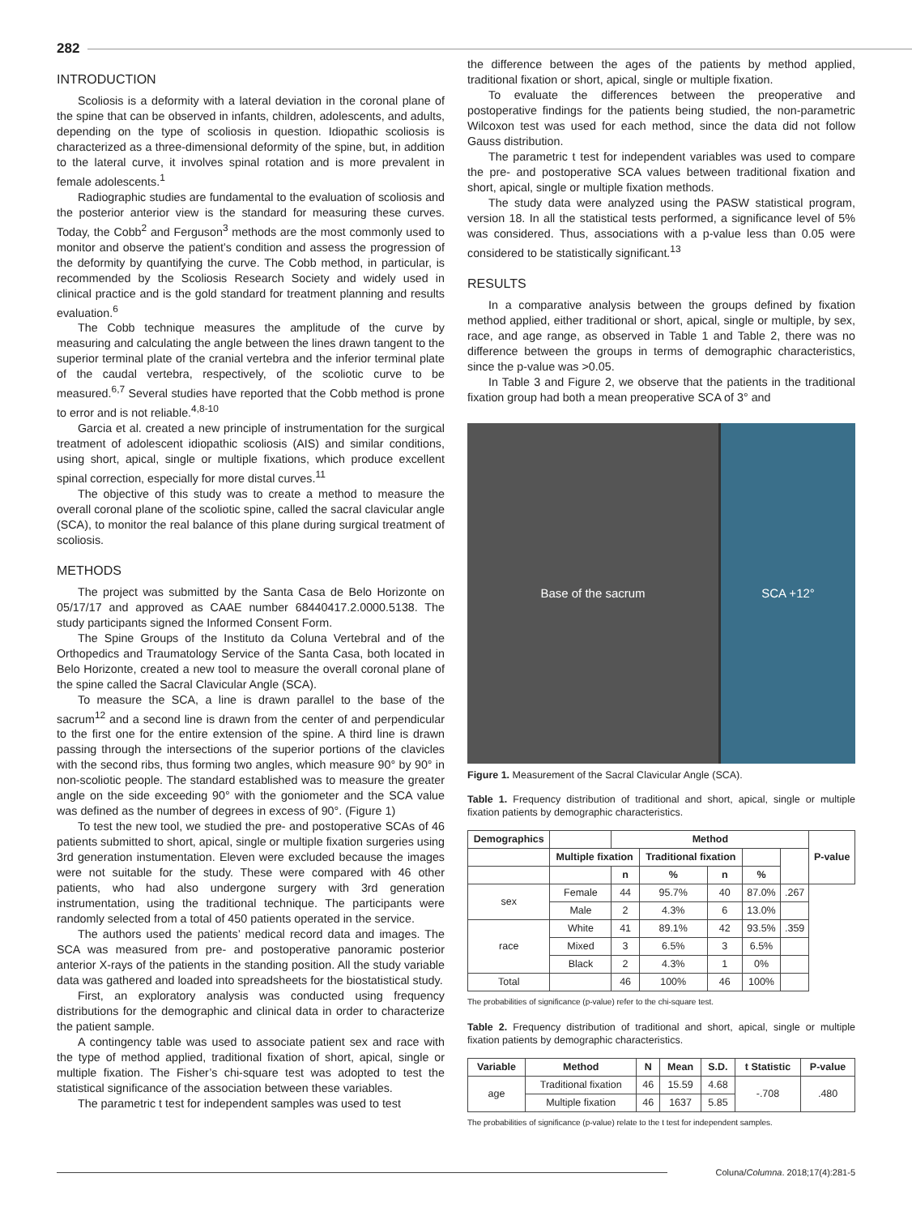282
INTRODUCTION
Scoliosis is a deformity with a lateral deviation in the coronal plane of the spine that can be observed in infants, children, adolescents, and adults, depending on the type of scoliosis in question. Idiopathic scoliosis is characterized as a three-dimensional deformity of the spine, but, in addition to the lateral curve, it involves spinal rotation and is more prevalent in female adolescents.<sup>1</sup>
Radiographic studies are fundamental to the evaluation of scoliosis and the posterior anterior view is the standard for measuring these curves. Today, the Cobb<sup>2</sup> and Ferguson<sup>3</sup> methods are the most commonly used to monitor and observe the patient’s condition and assess the progression of the deformity by quantifying the curve. The Cobb method, in particular, is recommended by the Scoliosis Research Society and widely used in clinical practice and is the gold standard for treatment planning and results evaluation.<sup>6</sup>
The Cobb technique measures the amplitude of the curve by measuring and calculating the angle between the lines drawn tangent to the superior terminal plate of the cranial vertebra and the inferior terminal plate of the caudal vertebra, respectively, of the scoliotic curve to be measured.<sup>6,7</sup> Several studies have reported that the Cobb method is prone to error and is not reliable.<sup>4,8-10</sup>
Garcia et al. created a new principle of instrumentation for the surgical treatment of adolescent idiopathic scoliosis (AIS) and similar conditions, using short, apical, single or multiple fixations, which produce excellent spinal correction, especially for more distal curves.<sup>11</sup>
The objective of this study was to create a method to measure the overall coronal plane of the scoliotic spine, called the sacral clavicular angle (SCA), to monitor the real balance of this plane during surgical treatment of scoliosis.
METHODS
The project was submitted by the Santa Casa de Belo Horizonte on 05/17/17 and approved as CAAE number 68440417.2.0000.5138. The study participants signed the Informed Consent Form.
The Spine Groups of the Instituto da Coluna Vertebral and of the Orthopedics and Traumatology Service of the Santa Casa, both located in Belo Horizonte, created a new tool to measure the overall coronal plane of the spine called the Sacral Clavicular Angle (SCA).
To measure the SCA, a line is drawn parallel to the base of the sacrum<sup>12</sup> and a second line is drawn from the center of and perpendicular to the first one for the entire extension of the spine. A third line is drawn passing through the intersections of the superior portions of the clavicles with the second ribs, thus forming two angles, which measure 90° by 90° in non-scoliotic people. The standard established was to measure the greater angle on the side exceeding 90° with the goniometer and the SCA value was defined as the number of degrees in excess of 90°. (Figure 1)
To test the new tool, we studied the pre- and postoperative SCAs of 46 patients submitted to short, apical, single or multiple fixation surgeries using 3rd generation instumentation. Eleven were excluded because the images were not suitable for the study. These were compared with 46 other patients, who had also undergone surgery with 3rd generation instrumentation, using the traditional technique. The participants were randomly selected from a total of 450 patients operated in the service.
The authors used the patients’ medical record data and images. The SCA was measured from pre- and postoperative panoramic posterior anterior X-rays of the patients in the standing position. All the study variable data was gathered and loaded into spreadsheets for the biostatistical study.
First, an exploratory analysis was conducted using frequency distributions for the demographic and clinical data in order to characterize the patient sample.
A contingency table was used to associate patient sex and race with the type of method applied, traditional fixation of short, apical, single or multiple fixation. The Fisher’s chi-square test was adopted to test the statistical significance of the association between these variables.
The parametric t test for independent samples was used to test
the difference between the ages of the patients by method applied, traditional fixation or short, apical, single or multiple fixation.
To evaluate the differences between the preoperative and postoperative findings for the patients being studied, the non-parametric Wilcoxon test was used for each method, since the data did not follow Gauss distribution.
The parametric t test for independent variables was used to compare the pre- and postoperative SCA values between traditional fixation and short, apical, single or multiple fixation methods.
The study data were analyzed using the PASW statistical program, version 18. In all the statistical tests performed, a significance level of 5% was considered. Thus, associations with a p-value less than 0.05 were considered to be statistically significant.<sup>13</sup>
RESULTS
In a comparative analysis between the groups defined by fixation method applied, either traditional or short, apical, single or multiple, by sex, race, and age range, as observed in Table 1 and Table 2, there was no difference between the groups in terms of demographic characteristics, since the p-value was >0.05.
In Table 3 and Figure 2, we observe that the patients in the traditional fixation group had both a mean preoperative SCA of 3° and
Base of the sacrum SCA +12°
Figure 1. Measurement of the Sacral Clavicular Angle (SCA).
Table 1. Frequency distribution of traditional and short, apical, single or multiple fixation patients by demographic characteristics.
| Demographics | | Method | | | | | P-value |
| --- | --- | --- | --- | --- | --- | --- | --- |
| | Multiple fixation | | Traditional fixation | | | | |
| | | n | % | n | % | | |
| sex | Female | 44 | 95.7% | 40 | 87.0% | .267 | |
| | Male | 2 | 4.3% | 6 | 13.0% | | |
| race | White | 41 | 89.1% | 42 | 93.5% | .359 | |
| | Mixed | 3 | 6.5% | 3 | 6.5% | | |
| | Black | 2 | 4.3% | 1 | 0% | | |
| Total | | 46 | 100% | 46 | 100% | | |
The probabilities of significance (p-value) refer to the chi-square test.
Table 2. Frequency distribution of traditional and short, apical, single or multiple fixation patients by demographic characteristics.
| Variable | Method | N | Mean | S.D. | t Statistic | P-value |
| --- | --- | --- | --- | --- | --- | --- |
| age | Traditional fixation | 46 | 15.59 | 4.68 | -.708 | .480 |
| | Multiple fixation | 46 | 1637 | 5.85 | | |
The probabilities of significance (p-value) relate to the t test for independent samples.
Coluna/Columna. 2018;17(4):281-5